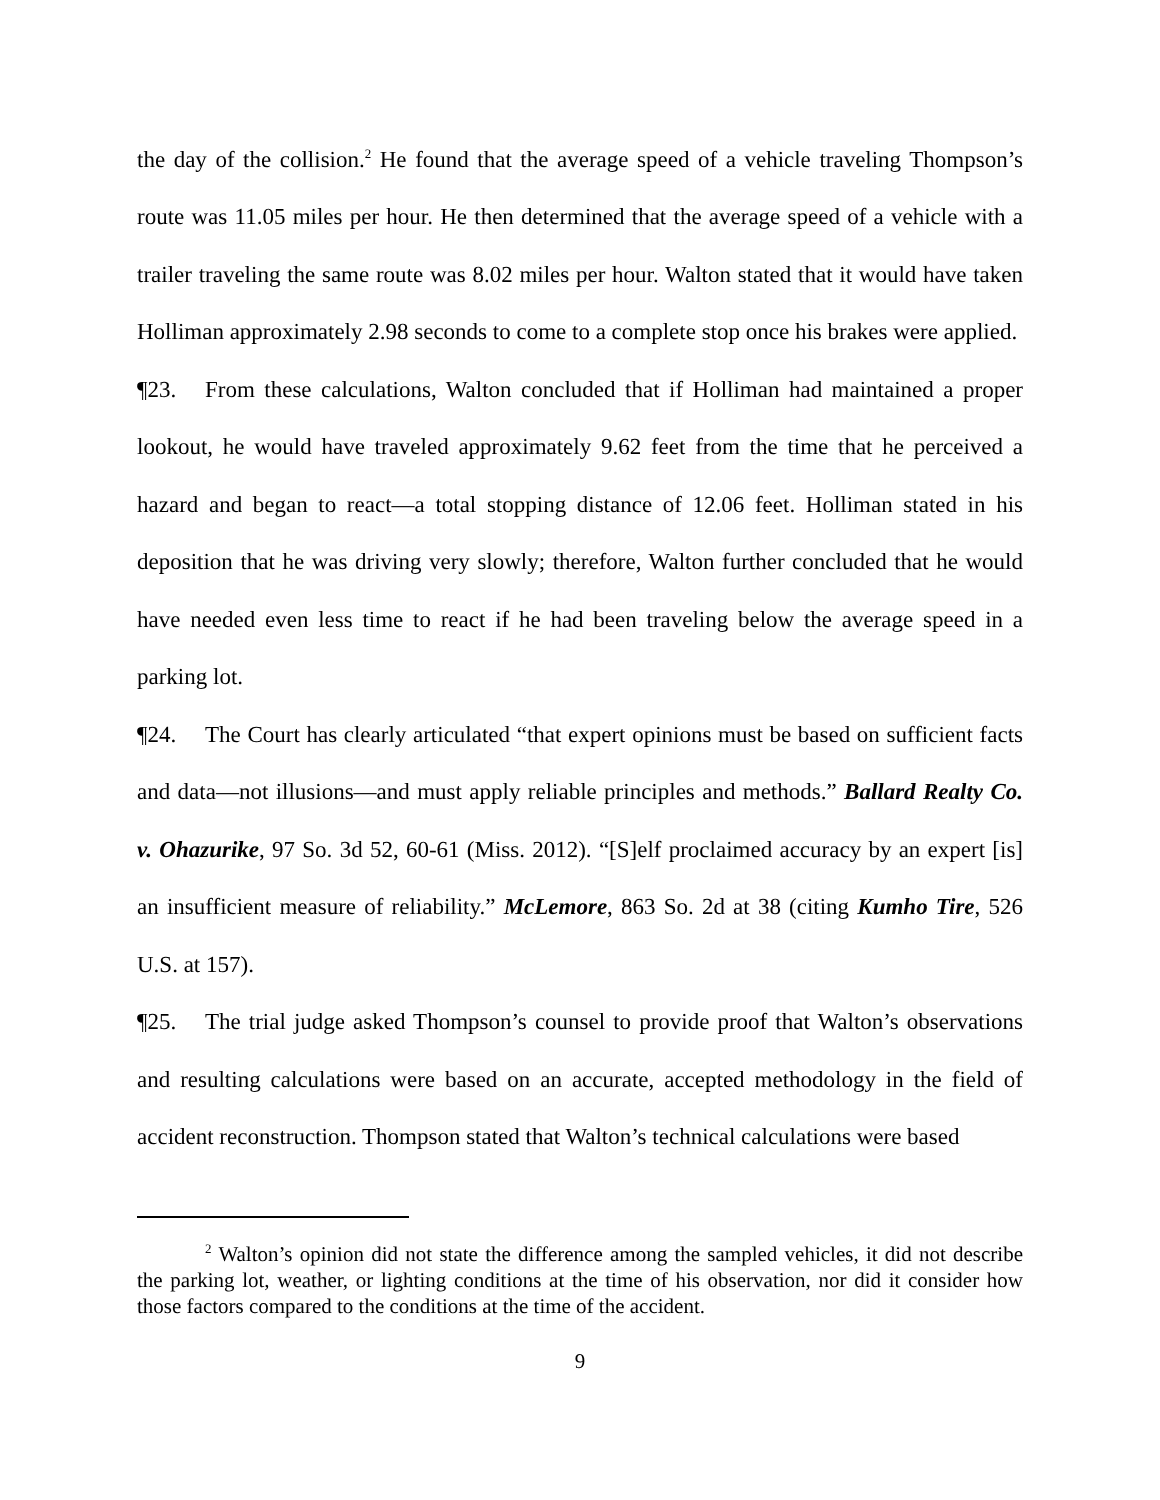the day of the collision.<sup>2</sup> He found that the average speed of a vehicle traveling Thompson’s route was 11.05 miles per hour. He then determined that the average speed of a vehicle with a trailer traveling the same route was 8.02 miles per hour. Walton stated that it would have taken Holliman approximately 2.98 seconds to come to a complete stop once his brakes were applied.
¶23. From these calculations, Walton concluded that if Holliman had maintained a proper lookout, he would have traveled approximately 9.62 feet from the time that he perceived a hazard and began to react—a total stopping distance of 12.06 feet. Holliman stated in his deposition that he was driving very slowly; therefore, Walton further concluded that he would have needed even less time to react if he had been traveling below the average speed in a parking lot.
¶24. The Court has clearly articulated “that expert opinions must be based on sufficient facts and data—not illusions—and must apply reliable principles and methods.” Ballard Realty Co. v. Ohazurike, 97 So. 3d 52, 60-61 (Miss. 2012). “[S]elf proclaimed accuracy by an expert [is] an insufficient measure of reliability.” McLemore, 863 So. 2d at 38 (citing Kumho Tire, 526 U.S. at 157).
¶25. The trial judge asked Thompson’s counsel to provide proof that Walton’s observations and resulting calculations were based on an accurate, accepted methodology in the field of accident reconstruction. Thompson stated that Walton’s technical calculations were based
<sup>2</sup> Walton’s opinion did not state the difference among the sampled vehicles, it did not describe the parking lot, weather, or lighting conditions at the time of his observation, nor did it consider how those factors compared to the conditions at the time of the accident.
9